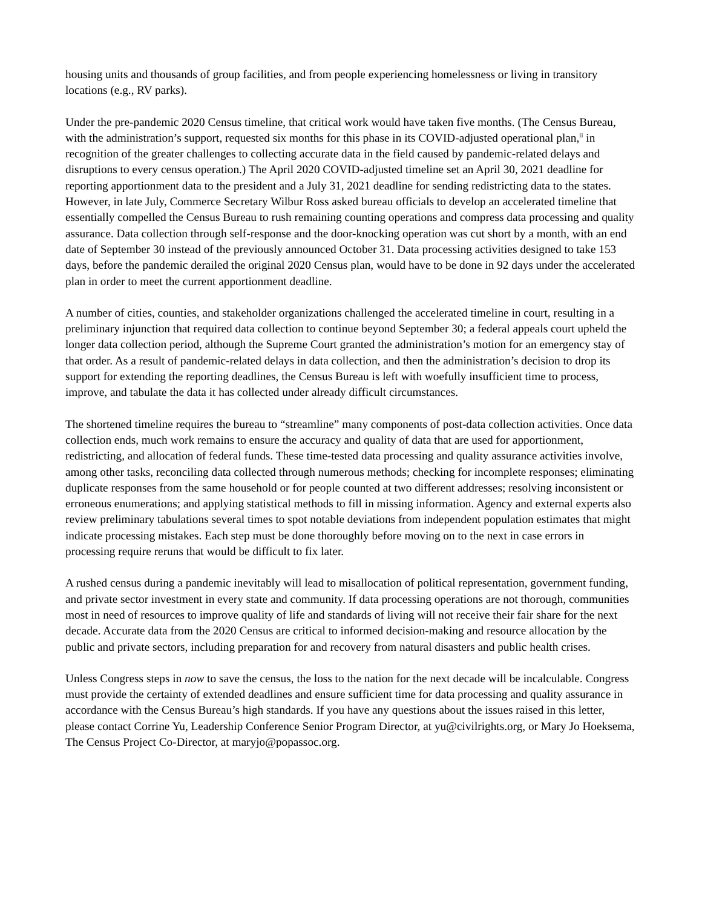housing units and thousands of group facilities, and from people experiencing homelessness or living in transitory locations (e.g., RV parks).
Under the pre-pandemic 2020 Census timeline, that critical work would have taken five months. (The Census Bureau, with the administration’s support, requested six months for this phase in its COVID-adjusted operational plan,<sup>ii</sup> in recognition of the greater challenges to collecting accurate data in the field caused by pandemic-related delays and disruptions to every census operation.) The April 2020 COVID-adjusted timeline set an April 30, 2021 deadline for reporting apportionment data to the president and a July 31, 2021 deadline for sending redistricting data to the states. However, in late July, Commerce Secretary Wilbur Ross asked bureau officials to develop an accelerated timeline that essentially compelled the Census Bureau to rush remaining counting operations and compress data processing and quality assurance. Data collection through self-response and the door-knocking operation was cut short by a month, with an end date of September 30 instead of the previously announced October 31. Data processing activities designed to take 153 days, before the pandemic derailed the original 2020 Census plan, would have to be done in 92 days under the accelerated plan in order to meet the current apportionment deadline.
A number of cities, counties, and stakeholder organizations challenged the accelerated timeline in court, resulting in a preliminary injunction that required data collection to continue beyond September 30; a federal appeals court upheld the longer data collection period, although the Supreme Court granted the administration’s motion for an emergency stay of that order. As a result of pandemic-related delays in data collection, and then the administration’s decision to drop its support for extending the reporting deadlines, the Census Bureau is left with woefully insufficient time to process, improve, and tabulate the data it has collected under already difficult circumstances.
The shortened timeline requires the bureau to “streamline” many components of post-data collection activities. Once data collection ends, much work remains to ensure the accuracy and quality of data that are used for apportionment, redistricting, and allocation of federal funds. These time-tested data processing and quality assurance activities involve, among other tasks, reconciling data collected through numerous methods; checking for incomplete responses; eliminating duplicate responses from the same household or for people counted at two different addresses; resolving inconsistent or erroneous enumerations; and applying statistical methods to fill in missing information. Agency and external experts also review preliminary tabulations several times to spot notable deviations from independent population estimates that might indicate processing mistakes. Each step must be done thoroughly before moving on to the next in case errors in processing require reruns that would be difficult to fix later.
A rushed census during a pandemic inevitably will lead to misallocation of political representation, government funding, and private sector investment in every state and community. If data processing operations are not thorough, communities most in need of resources to improve quality of life and standards of living will not receive their fair share for the next decade. Accurate data from the 2020 Census are critical to informed decision-making and resource allocation by the public and private sectors, including preparation for and recovery from natural disasters and public health crises.
Unless Congress steps in now to save the census, the loss to the nation for the next decade will be incalculable. Congress must provide the certainty of extended deadlines and ensure sufficient time for data processing and quality assurance in accordance with the Census Bureau’s high standards. If you have any questions about the issues raised in this letter, please contact Corrine Yu, Leadership Conference Senior Program Director, at yu@civilrights.org, or Mary Jo Hoeksema, The Census Project Co-Director, at maryjo@popassoc.org.